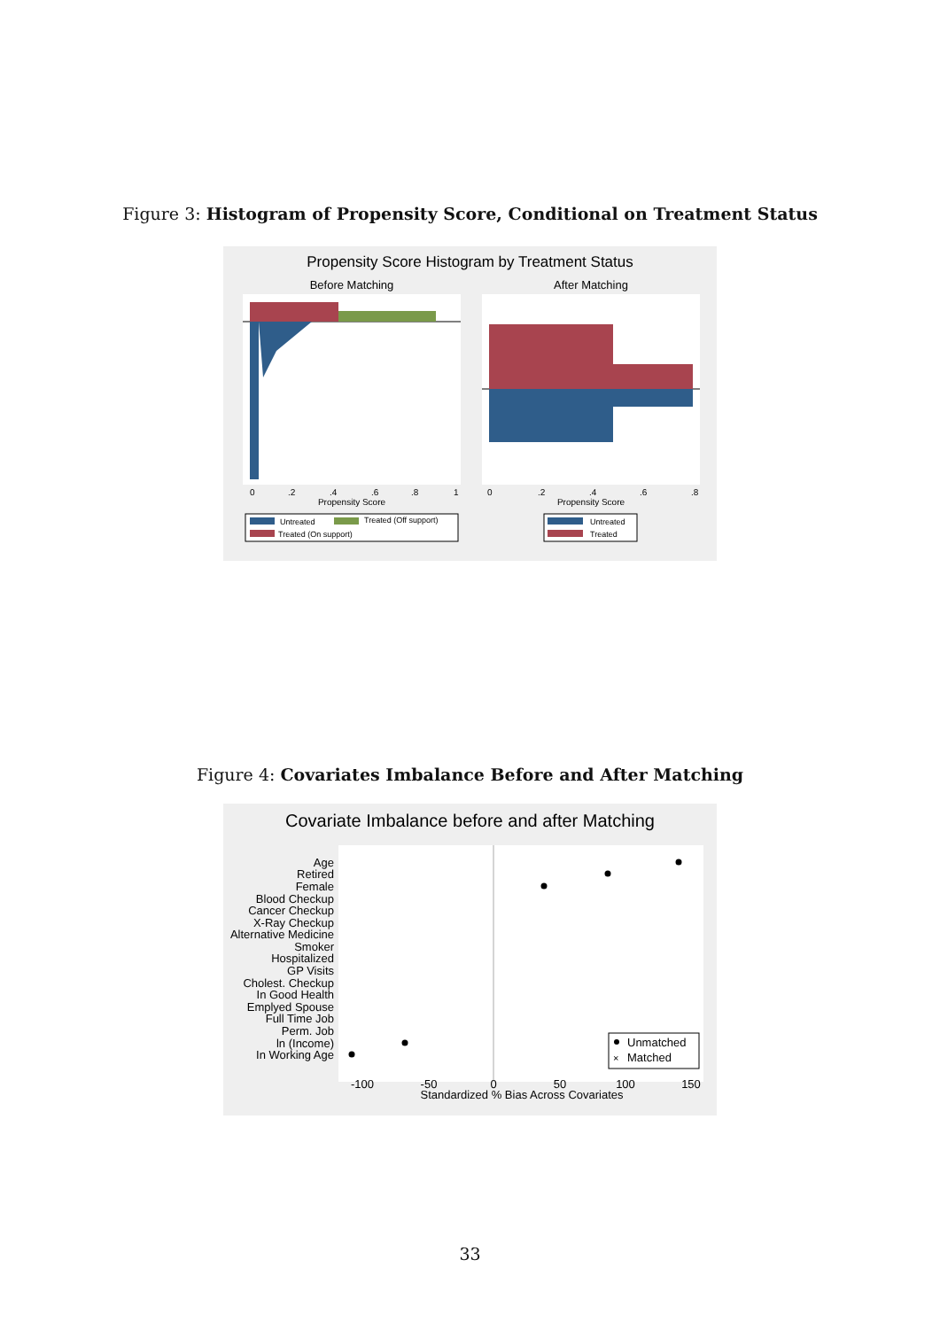Figure 3: Histogram of Propensity Score, Conditional on Treatment Status
Propensity Score Histogram by Treatment Status
Before Matching
After Matching
0
.2
.4
.6
.8
1
Propensity Score
0
.2
.4
.6
.8
Propensity Score
Untreated
Treated (Off support)
Treated (On support)
Untreated
Treated
Figure 4: Covariates Imbalance Before and After Matching
Covariate Imbalance before and after Matching
Age
Retired
Female
Blood Checkup
Cancer Checkup
X-Ray Checkup
Alternative Medicine
Smoker
Hospitalized
GP Visits
Cholest. Checkup
In Good Health
Emplyed Spouse
Full Time Job
Perm. Job
ln (Income)
In Working Age
Unmatched
×
Matched
-100
-50
0
50
100
150
Standardized % Bias Across Covariates
33